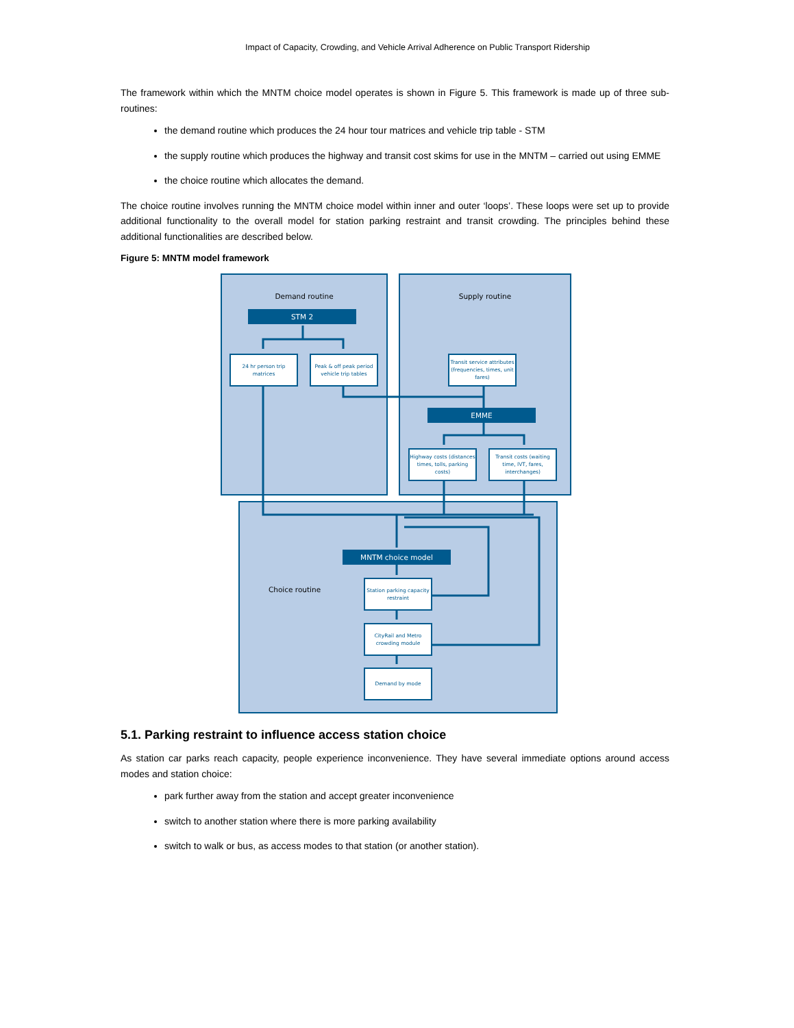Impact of Capacity, Crowding, and Vehicle Arrival Adherence on Public Transport Ridership
The framework within which the MNTM choice model operates is shown in Figure 5. This framework is made up of three sub-routines:
the demand routine which produces the 24 hour tour matrices and vehicle trip table - STM
the supply routine which produces the highway and transit cost skims for use in the MNTM – carried out using EMME
the choice routine which allocates the demand.
The choice routine involves running the MNTM choice model within inner and outer ‘loops’. These loops were set up to provide additional functionality to the overall model for station parking restraint and transit crowding. The principles behind these additional functionalities are described below.
Figure 5: MNTM model framework
Demand routine Supply routine
STM 2
24 hr person trip matrices
Peak & off peak period vehicle trip tables
Transit service attributes (frequencies, times, unit fares)
EMME
Highway costs (distances times, tolls, parking costs)
Transit costs (waiting time, IVT, fares, interchanges)
MNTM choice model
Choice routine
Station parking capacity restraint
CityRail and Metro crowding module
Demand by mode
5.1. Parking restraint to influence access station choice
As station car parks reach capacity, people experience inconvenience. They have several immediate options around access modes and station choice:
park further away from the station and accept greater inconvenience
switch to another station where there is more parking availability
switch to walk or bus, as access modes to that station (or another station).